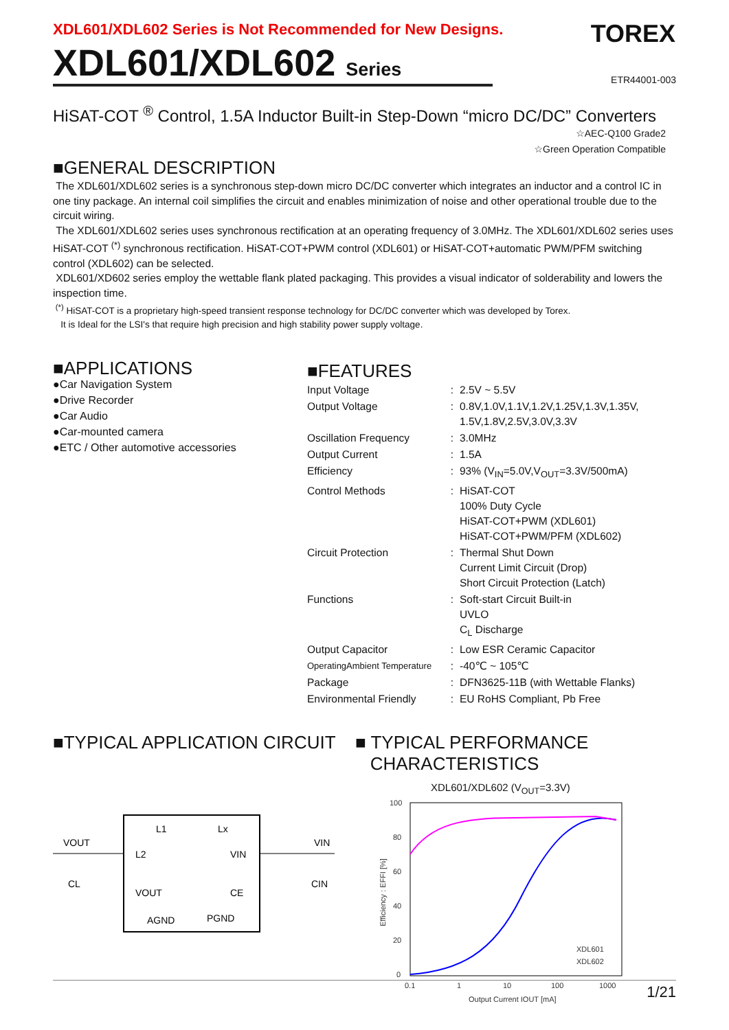XDL601/XDL602 Series is Not Recommended for New Designs.
TOREX
XDL601/XDL602 Series
ETR44001-003
HiSAT-COT <sup>®</sup> Control, 1.5A Inductor Built-in Step-Down “micro DC/DC” Converters
☆AEC-Q100 Grade2
☆Green Operation Compatible
■GENERAL DESCRIPTION
The XDL601/XDL602 series is a synchronous step-down micro DC/DC converter which integrates an inductor and a control IC in one tiny package. An internal coil simplifies the circuit and enables minimization of noise and other operational trouble due to the circuit wiring.
The XDL601/XDL602 series uses synchronous rectification at an operating frequency of 3.0MHz. The XDL601/XDL602 series uses HiSAT-COT <sup>(*)</sup> synchronous rectification. HiSAT-COT+PWM control (XDL601) or HiSAT-COT+automatic PWM/PFM switching control (XDL602) can be selected.
XDL601/XD602 series employ the wettable flank plated packaging. This provides a visual indicator of solderability and lowers the inspection time.
<sup>(*)</sup> HiSAT-COT is a proprietary high-speed transient response technology for DC/DC converter which was developed by Torex.
It is Ideal for the LSI's that require high precision and high stability power supply voltage.
■APPLICATIONS
●Car Navigation System
●Drive Recorder
●Car Audio
●Car-mounted camera
●ETC / Other automotive accessories
■FEATURES
| Input Voltage | : | 2.5V ~ 5.5V |
| Output Voltage | : | 0.8V,1.0V,1.1V,1.2V,1.25V,1.3V,1.35V, 1.5V,1.8V,2.5V,3.0V,3.3V |
| Oscillation Frequency | : | 3.0MHz |
| Output Current | : | 1.5A |
| Efficiency | : | 93% (V<sub>IN</sub>=5.0V,V<sub>OUT</sub>=3.3V/500mA) |
| Control Methods | : | HiSAT-COT 100% Duty Cycle HiSAT-COT+PWM (XDL601) HiSAT-COT+PWM/PFM (XDL602) |
| Circuit Protection | : | Thermal Shut Down Current Limit Circuit (Drop) Short Circuit Protection (Latch) |
| Functions | : | Soft-start Circuit Built-in UVLO C<sub>L</sub> Discharge |
| Output Capacitor | : | Low ESR Ceramic Capacitor |
| OperatingAmbient Temperature | : | -40℃ ~ 105℃ |
| Package | : | DFN3625-11B (with Wettable Flanks) |
| Environmental Friendly | : | EU RoHS Compliant, Pb Free |
■TYPICAL APPLICATION CIRCUIT
L1
Lx
VOUT
VIN
L2
VIN
VOUT
CE
AGND
PGND
CL
CIN
■ TYPICAL PERFORMANCE
CHARACTERISTICS
XDL601/XDL602 (V<sub>OUT</sub>=3.3V)
100
80
60
40
20
0
0.1
1
10
100
1000
Output Current IOUT [mA]
Efficiency : EFFI [%]
XDL601
XDL602
1/21